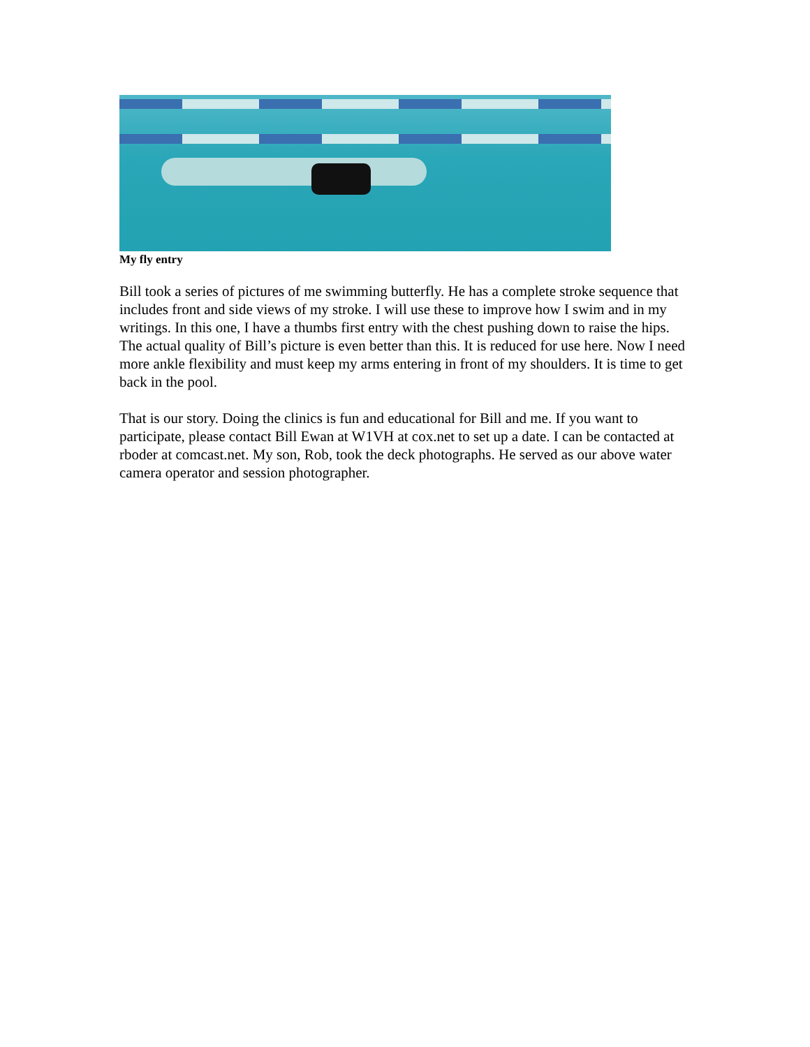My fly entry
Bill took a series of pictures of me swimming butterfly. He has a complete stroke sequence that includes front and side views of my stroke. I will use these to improve how I swim and in my writings. In this one, I have a thumbs first entry with the chest pushing down to raise the hips. The actual quality of Bill’s picture is even better than this. It is reduced for use here. Now I need more ankle flexibility and must keep my arms entering in front of my shoulders. It is time to get back in the pool.
That is our story. Doing the clinics is fun and educational for Bill and me. If you want to participate, please contact Bill Ewan at W1VH at cox.net to set up a date. I can be contacted at rboder at comcast.net. My son, Rob, took the deck photographs. He served as our above water camera operator and session photographer.